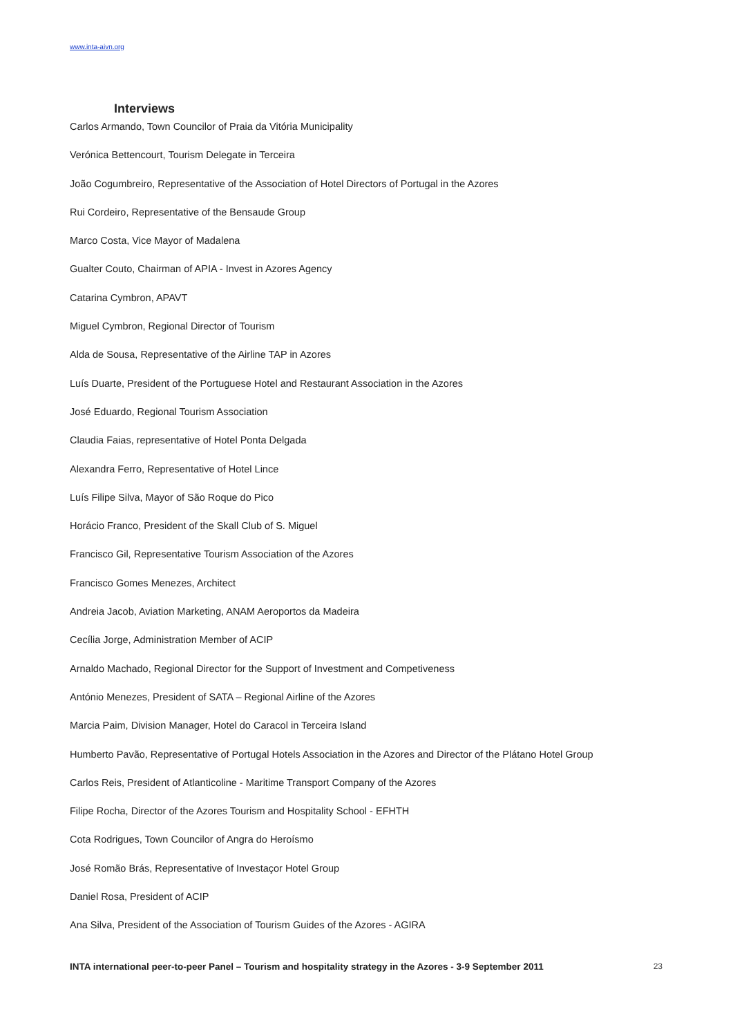www.inta-aivn.org
Interviews
Carlos Armando, Town Councilor of Praia da Vitória Municipality
Verónica Bettencourt, Tourism Delegate in Terceira
João Cogumbreiro, Representative of the Association of Hotel Directors of Portugal in the Azores
Rui Cordeiro, Representative of the Bensaude Group
Marco Costa, Vice Mayor of Madalena
Gualter Couto, Chairman of APIA - Invest in Azores Agency
Catarina Cymbron, APAVT
Miguel Cymbron, Regional Director of Tourism
Alda de Sousa, Representative of the Airline TAP in Azores
Luís Duarte, President of the Portuguese Hotel and Restaurant Association in the Azores
José Eduardo, Regional Tourism Association
Claudia Faias, representative of Hotel Ponta Delgada
Alexandra Ferro, Representative of Hotel Lince
Luís Filipe Silva, Mayor of São Roque do Pico
Horácio Franco, President of the Skall Club of S. Miguel
Francisco Gil, Representative Tourism Association of the Azores
Francisco Gomes Menezes, Architect
Andreia Jacob, Aviation Marketing, ANAM Aeroportos da Madeira
Cecília Jorge, Administration Member of ACIP
Arnaldo Machado, Regional Director for the Support of Investment and Competiveness
António Menezes, President of SATA – Regional Airline of the Azores
Marcia Paim, Division Manager, Hotel do Caracol in Terceira Island
Humberto Pavão, Representative of Portugal Hotels Association in the Azores and Director of the Plátano Hotel Group
Carlos Reis, President of Atlanticoline - Maritime Transport Company of the Azores
Filipe Rocha, Director of the Azores Tourism and Hospitality School - EFHTH
Cota Rodrigues, Town Councilor of Angra do Heroísmo
José Romão Brás, Representative of Investaçor Hotel Group
Daniel Rosa, President of ACIP
Ana Silva, President of the Association of Tourism Guides of the Azores - AGIRA
INTA international peer-to-peer Panel – Tourism and hospitality strategy in the Azores - 3-9 September 2011 23